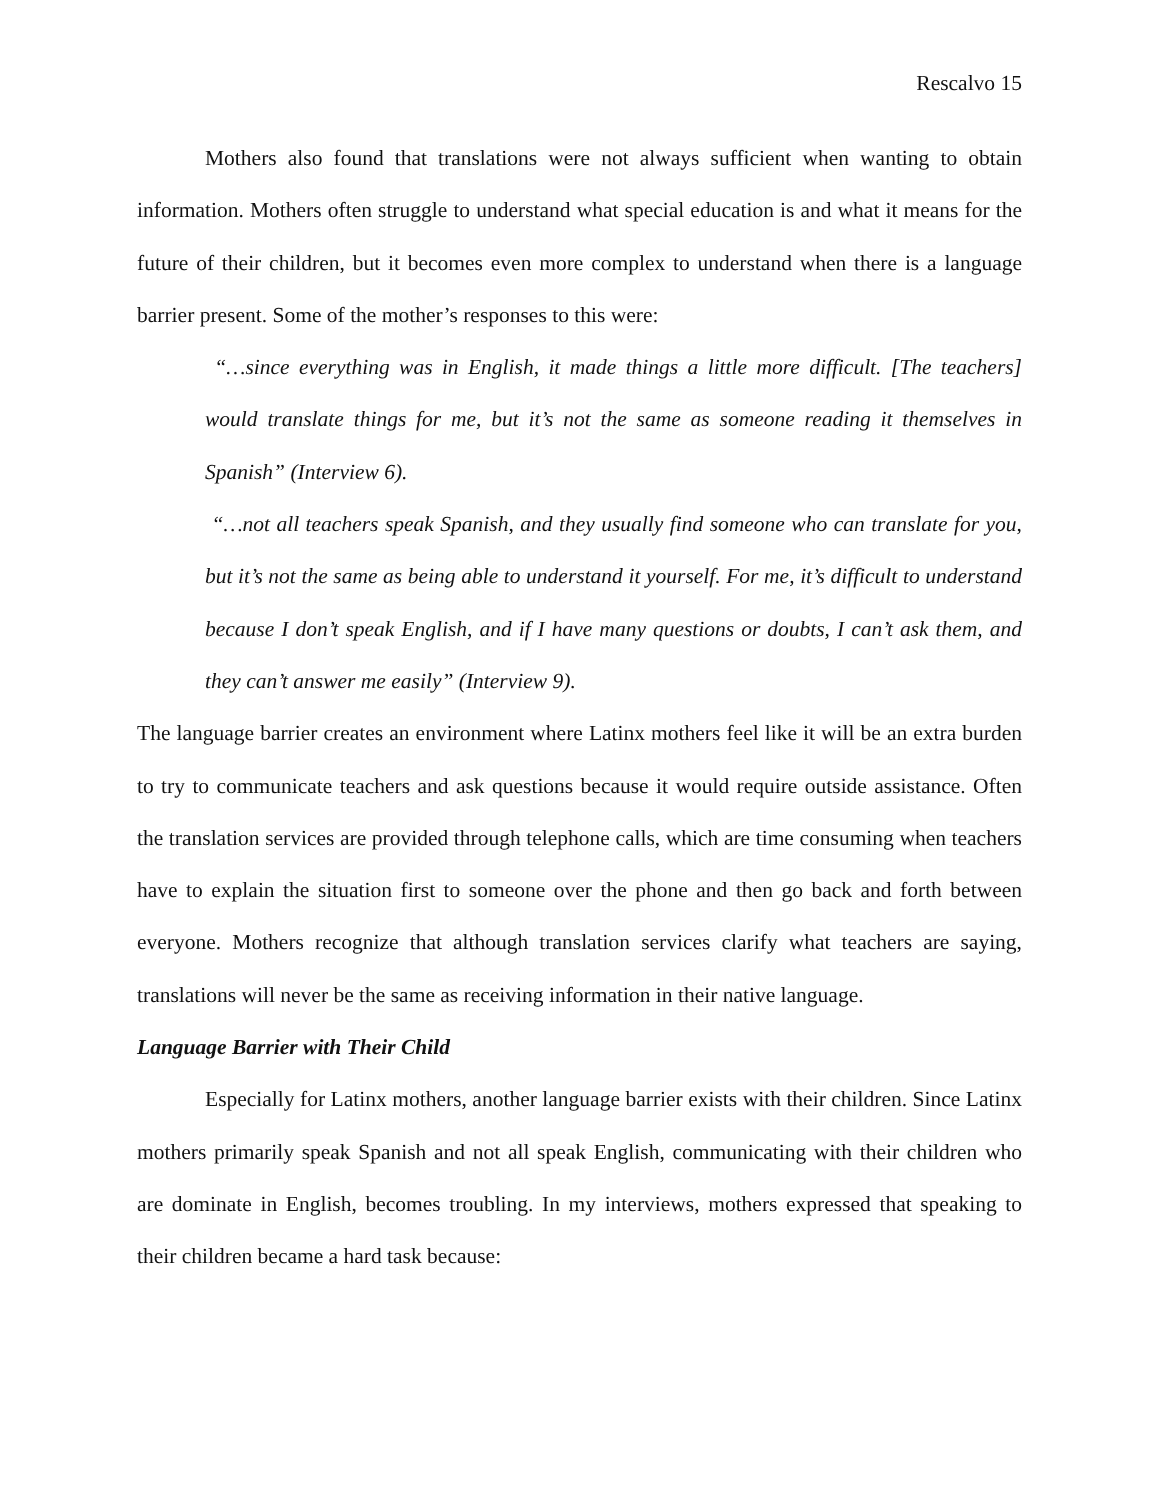Rescalvo 15
Mothers also found that translations were not always sufficient when wanting to obtain information. Mothers often struggle to understand what special education is and what it means for the future of their children, but it becomes even more complex to understand when there is a language barrier present. Some of the mother’s responses to this were:
“…since everything was in English, it made things a little more difficult. [The teachers] would translate things for me, but it’s not the same as someone reading it themselves in Spanish” (Interview 6).
“…not all teachers speak Spanish, and they usually find someone who can translate for you, but it’s not the same as being able to understand it yourself. For me, it’s difficult to understand because I don’t speak English, and if I have many questions or doubts, I can’t ask them, and they can’t answer me easily” (Interview 9).
The language barrier creates an environment where Latinx mothers feel like it will be an extra burden to try to communicate teachers and ask questions because it would require outside assistance. Often the translation services are provided through telephone calls, which are time consuming when teachers have to explain the situation first to someone over the phone and then go back and forth between everyone. Mothers recognize that although translation services clarify what teachers are saying, translations will never be the same as receiving information in their native language.
Language Barrier with Their Child
Especially for Latinx mothers, another language barrier exists with their children. Since Latinx mothers primarily speak Spanish and not all speak English, communicating with their children who are dominate in English, becomes troubling. In my interviews, mothers expressed that speaking to their children became a hard task because: